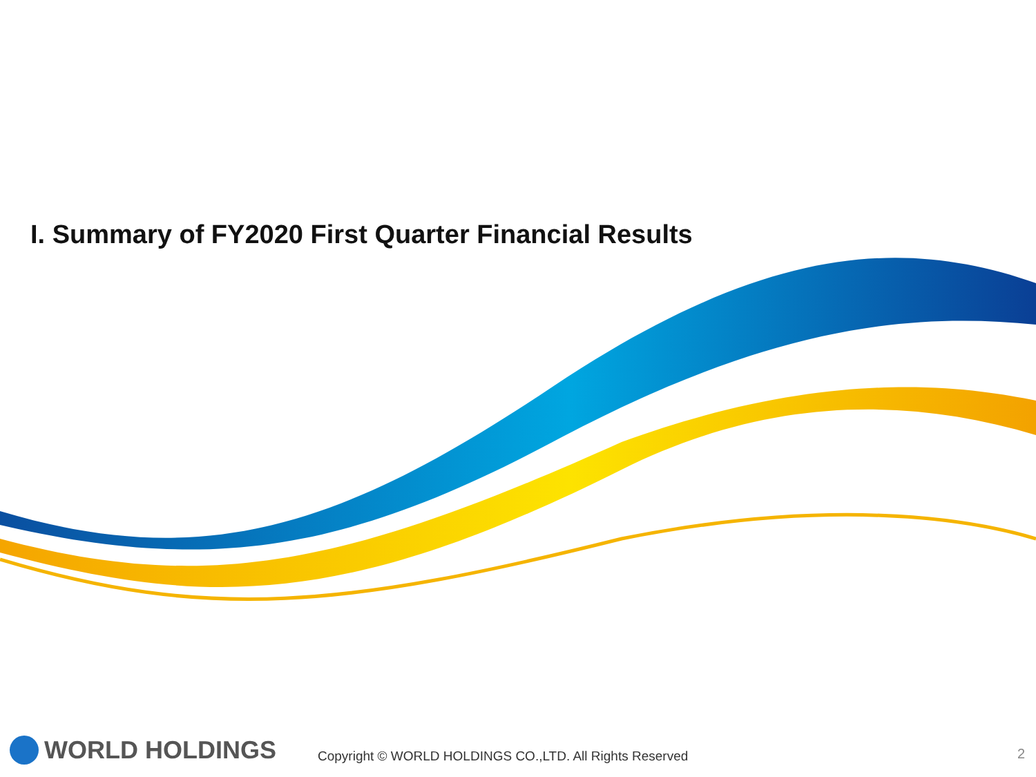I. Summary of FY2020 First Quarter Financial Results
WORLD HOLDINGS
Copyright © WORLD HOLDINGS CO.,LTD. All Rights Reserved
2